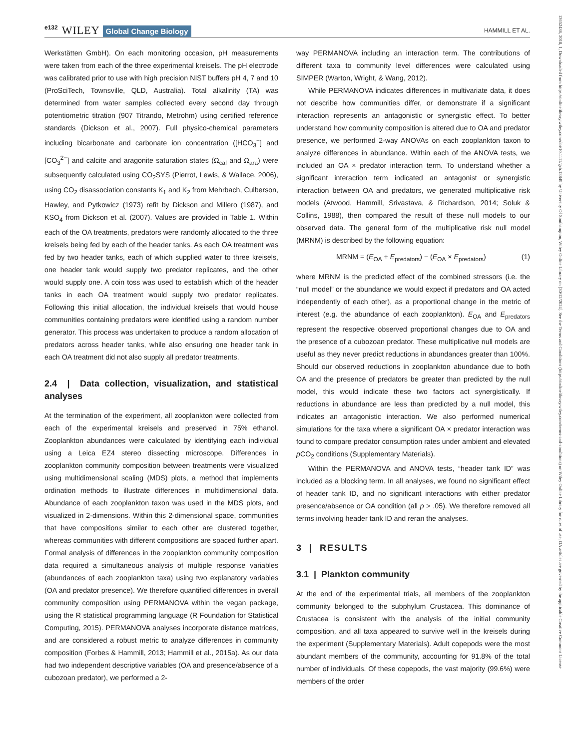e132 WILEY Global Change Biology HAMMILL ET AL.
Werkstätten GmbH). On each monitoring occasion, pH measurements were taken from each of the three experimental kreisels. The pH electrode was calibrated prior to use with high precision NIST buffers pH 4, 7 and 10 (ProSciTech, Townsville, QLD, Australia). Total alkalinity (TA) was determined from water samples collected every second day through potentiometric titration (907 Titrando, Metrohm) using certified reference standards (Dickson et al., 2007). Full physico-chemical parameters including bicarbonate and carbonate ion concentration ([HCO<sub>3</sub><sup>−</sup>] and [CO<sub>3</sub><sup>2−</sup>] and calcite and aragonite saturation states (Ω<sub>cal</sub> and Ω<sub>ara</sub>) were subsequently calculated using CO<sub>2</sub>SYS (Pierrot, Lewis, & Wallace, 2006), using CO<sub>2</sub> disassociation constants K<sub>1</sub> and K<sub>2</sub> from Mehrbach, Culberson, Hawley, and Pytkowicz (1973) refit by Dickson and Millero (1987), and KSO<sub>4</sub> from Dickson et al. (2007). Values are provided in Table 1. Within each of the OA treatments, predators were randomly allocated to the three kreisels being fed by each of the header tanks. As each OA treatment was fed by two header tanks, each of which supplied water to three kreisels, one header tank would supply two predator replicates, and the other would supply one. A coin toss was used to establish which of the header tanks in each OA treatment would supply two predator replicates. Following this initial allocation, the individual kreisels that would house communities containing predators were identified using a random number generator. This process was undertaken to produce a random allocation of predators across header tanks, while also ensuring one header tank in each OA treatment did not also supply all predator treatments.
2.4 | Data collection, visualization, and statistical analyses
At the termination of the experiment, all zooplankton were collected from each of the experimental kreisels and preserved in 75% ethanol. Zooplankton abundances were calculated by identifying each individual using a Leica EZ4 stereo dissecting microscope. Differences in zooplankton community composition between treatments were visualized using multidimensional scaling (MDS) plots, a method that implements ordination methods to illustrate differences in multidimensional data. Abundance of each zooplankton taxon was used in the MDS plots, and visualized in 2-dimensions. Within this 2-dimensional space, communities that have compositions similar to each other are clustered together, whereas communities with different compositions are spaced further apart. Formal analysis of differences in the zooplankton community composition data required a simultaneous analysis of multiple response variables (abundances of each zooplankton taxa) using two explanatory variables (OA and predator presence). We therefore quantified differences in overall community composition using PERMANOVA within the vegan package, using the R statistical programming language (R Foundation for Statistical Computing, 2015). PERMANOVA analyses incorporate distance matrices, and are considered a robust metric to analyze differences in community composition (Forbes & Hammill, 2013; Hammill et al., 2015a). As our data had two independent descriptive variables (OA and presence/absence of a cubozoan predator), we performed a 2-
way PERMANOVA including an interaction term. The contributions of different taxa to community level differences were calculated using SIMPER (Warton, Wright, & Wang, 2012).
While PERMANOVA indicates differences in multivariate data, it does not describe how communities differ, or demonstrate if a significant interaction represents an antagonistic or synergistic effect. To better understand how community composition is altered due to OA and predator presence, we performed 2-way ANOVAs on each zooplankton taxon to analyze differences in abundance. Within each of the ANOVA tests, we included an OA × predator interaction term. To understand whether a significant interaction term indicated an antagonist or synergistic interaction between OA and predators, we generated multiplicative risk models (Atwood, Hammill, Srivastava, & Richardson, 2014; Soluk & Collins, 1988), then compared the result of these null models to our observed data. The general form of the multiplicative risk null model (MRNM) is described by the following equation:
MRNM = (E<sub>OA</sub> + E<sub>predators</sub>) − (E<sub>OA</sub> × E<sub>predators</sub>) (1)
where MRNM is the predicted effect of the combined stressors (i.e. the “null model” or the abundance we would expect if predators and OA acted independently of each other), as a proportional change in the metric of interest (e.g. the abundance of each zooplankton). E<sub>OA</sub> and E<sub>predators</sub> represent the respective observed proportional changes due to OA and the presence of a cubozoan predator. These multiplicative null models are useful as they never predict reductions in abundances greater than 100%. Should our observed reductions in zooplankton abundance due to both OA and the presence of predators be greater than predicted by the null model, this would indicate these two factors act synergistically. If reductions in abundance are less than predicted by a null model, this indicates an antagonistic interaction. We also performed numerical simulations for the taxa where a significant OA × predator interaction was found to compare predator consumption rates under ambient and elevated p CO<sub>2</sub> conditions (Supplementary Materials).
Within the PERMANOVA and ANOVA tests, “header tank ID” was included as a blocking term. In all analyses, we found no significant effect of header tank ID, and no significant interactions with either predator presence/absence or OA condition (all p > .05). We therefore removed all terms involving header tank ID and reran the analyses.
3 | RESULTS
3.1 | Plankton community
At the end of the experimental trials, all members of the zooplankton community belonged to the subphylum Crustacea. This dominance of Crustacea is consistent with the analysis of the initial community composition, and all taxa appeared to survive well in the kreisels during the experiment (Supplementary Materials). Adult copepods were the most abundant members of the community, accounting for 91.8% of the total number of individuals. Of these copepods, the vast majority (99.6%) were members of the order
13652486, 2018, 1, Downloaded from https://onlinelibrary.wiley.com/doi/10.1111/gcb.13849 by University Of Southampton, Wiley Online Library on [30/12/2024]. See the Terms and Conditions (https://onlinelibrary.wiley.com/terms-and-conditions) on Wiley Online Library for rules of use; OA articles are governed by the applicable Creative Commons License